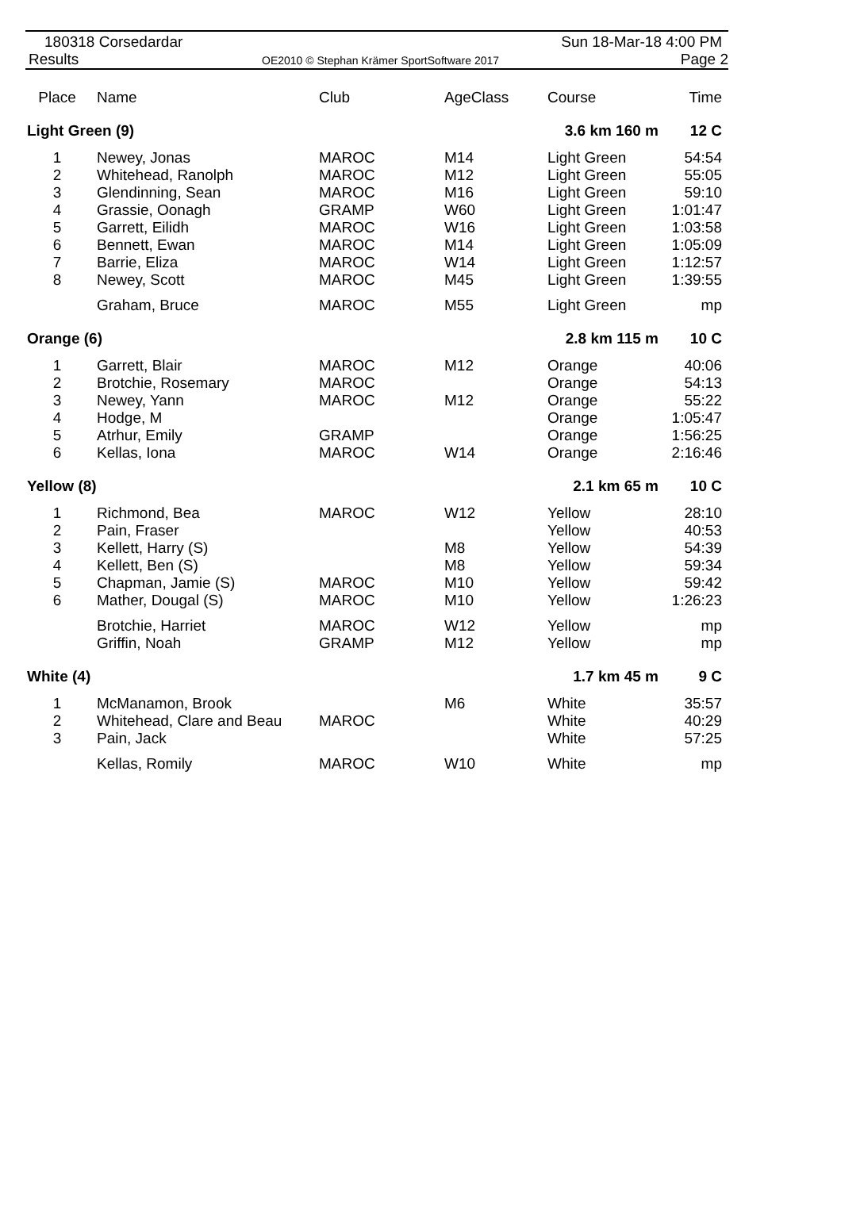180318 Corsedardar
Results
OE2010 © Stephan Krämer SportSoftware 2017
Sun 18-Mar-18 4:00 PM
Page 2
| Place | Name | Club | AgeClass | Course | Time |
| --- | --- | --- | --- | --- | --- |
| Light Green (9) | | | | 3.6 km 160 m | 12 C |
| 1 | Newey, Jonas | MAROC | M14 | Light Green | 54:54 |
| 2 | Whitehead, Ranolph | MAROC | M12 | Light Green | 55:05 |
| 3 | Glendinning, Sean | MAROC | M16 | Light Green | 59:10 |
| 4 | Grassie, Oonagh | GRAMP | W60 | Light Green | 1:01:47 |
| 5 | Garrett, Eilidh | MAROC | W16 | Light Green | 1:03:58 |
| 6 | Bennett, Ewan | MAROC | M14 | Light Green | 1:05:09 |
| 7 | Barrie, Eliza | MAROC | W14 | Light Green | 1:12:57 |
| 8 | Newey, Scott | MAROC | M45 | Light Green | 1:39:55 |
| | Graham, Bruce | MAROC | M55 | Light Green | mp |
| Orange (6) | | | | 2.8 km 115 m | 10 C |
| 1 | Garrett, Blair | MAROC | M12 | Orange | 40:06 |
| 2 | Brotchie, Rosemary | MAROC | | Orange | 54:13 |
| 3 | Newey, Yann | MAROC | M12 | Orange | 55:22 |
| 4 | Hodge, M | | | Orange | 1:05:47 |
| 5 | Atrhur, Emily | GRAMP | | Orange | 1:56:25 |
| 6 | Kellas, Iona | MAROC | W14 | Orange | 2:16:46 |
| Yellow (8) | | | | 2.1 km 65 m | 10 C |
| 1 | Richmond, Bea | MAROC | W12 | Yellow | 28:10 |
| 2 | Pain, Fraser | | | Yellow | 40:53 |
| 3 | Kellett, Harry (S) | | M8 | Yellow | 54:39 |
| 4 | Kellett, Ben (S) | | M8 | Yellow | 59:34 |
| 5 | Chapman, Jamie (S) | MAROC | M10 | Yellow | 59:42 |
| 6 | Mather, Dougal (S) | MAROC | M10 | Yellow | 1:26:23 |
| | Brotchie, Harriet | MAROC | W12 | Yellow | mp |
| | Griffin, Noah | GRAMP | M12 | Yellow | mp |
| White (4) | | | | 1.7 km 45 m | 9 C |
| 1 | McManamon, Brook | | M6 | White | 35:57 |
| 2 | Whitehead, Clare and Beau | MAROC | | White | 40:29 |
| 3 | Pain, Jack | | | White | 57:25 |
| | Kellas, Romily | MAROC | W10 | White | mp |